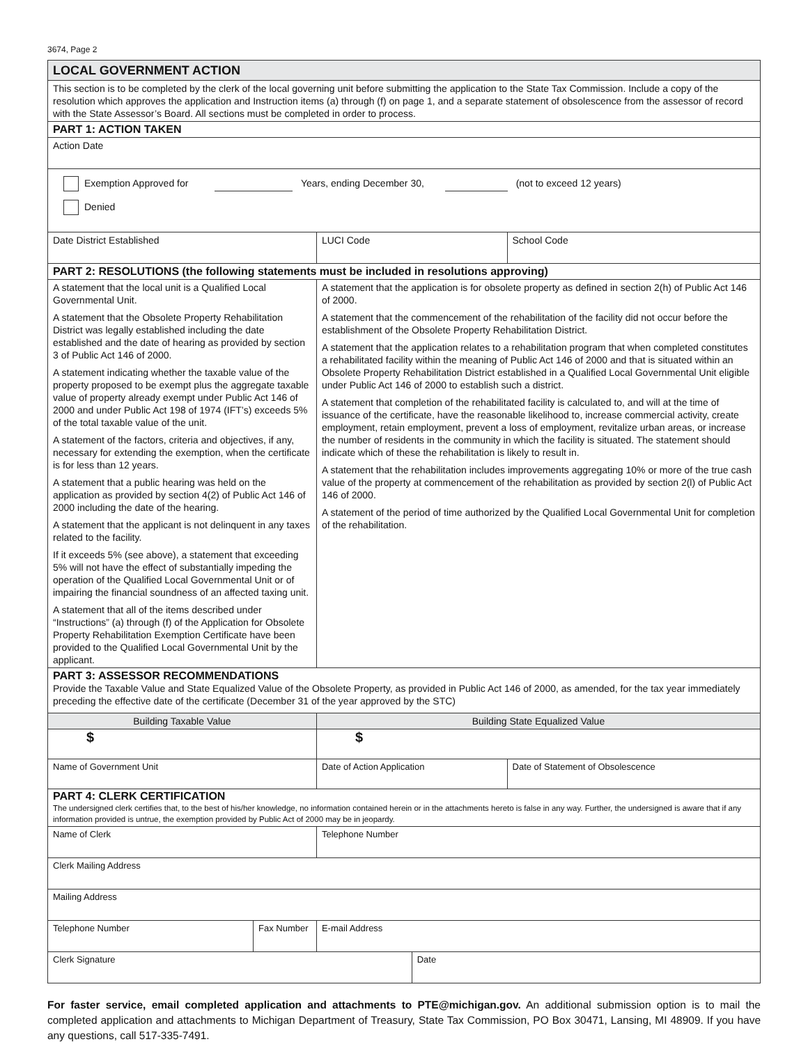3674, Page 2
| LOCAL GOVERNMENT ACTION | | | | | |
| This section is to be completed by the clerk of the local governing unit before submitting the application to the State Tax Commission. Include a copy of the resolution which approves the application and Instruction items (a) through (f) on page 1, and a separate statement of obsolescence from the assessor of record with the State Assessor’s Board. All sections must be completed in order to process. | | | | | |
| PART 1: ACTION TAKEN | | | | | |
| Action Date | | | | | |
| Exemption Approved for Years, ending December 30, (not to exceed 12 years) Denied | | | | | |
| Date District Established | | LUCI Code | | School Code | |
| PART 2: RESOLUTIONS (the following statements must be included in resolutions approving) | | | | | |
| A statement that the local unit is a Qualified Local Governmental Unit. A statement that the Obsolete Property Rehabilitation District was legally established including the date established and the date of hearing as provided by section 3 of Public Act 146 of 2000. A statement indicating whether the taxable value of the property proposed to be exempt plus the aggregate taxable value of property already exempt under Public Act 146 of 2000 and under Public Act 198 of 1974 (IFT’s) exceeds 5% of the total taxable value of the unit. A statement of the factors, criteria and objectives, if any, necessary for extending the exemption, when the certificate is for less than 12 years. A statement that a public hearing was held on the application as provided by section 4(2) of Public Act 146 of 2000 including the date of the hearing. A statement that the applicant is not delinquent in any taxes related to the facility. If it exceeds 5% (see above), a statement that exceeding 5% will not have the effect of substantially impeding the operation of the Qualified Local Governmental Unit or of impairing the financial soundness of an affected taxing unit. A statement that all of the items described under “Instructions” (a) through (f) of the Application for Obsolete Property Rehabilitation Exemption Certificate have been provided to the Qualified Local Governmental Unit by the applicant. | | A statement that the application is for obsolete property as defined in section 2(h) of Public Act 146 of 2000. A statement that the commencement of the rehabilitation of the facility did not occur before the establishment of the Obsolete Property Rehabilitation District. A statement that the application relates to a rehabilitation program that when completed constitutes a rehabilitated facility within the meaning of Public Act 146 of 2000 and that is situated within an Obsolete Property Rehabilitation District established in a Qualified Local Governmental Unit eligible under Public Act 146 of 2000 to establish such a district. A statement that completion of the rehabilitated facility is calculated to, and will at the time of issuance of the certificate, have the reasonable likelihood to, increase commercial activity, create employment, retain employment, prevent a loss of employment, revitalize urban areas, or increase the number of residents in the community in which the facility is situated. The statement should indicate which of these the rehabilitation is likely to result in. A statement that the rehabilitation includes improvements aggregating 10% or more of the true cash value of the property at commencement of the rehabilitation as provided by section 2(l) of Public Act 146 of 2000. A statement of the period of time authorized by the Qualified Local Governmental Unit for completion of the rehabilitation. | | | |
| PART 3: ASSESSOR RECOMMENDATIONS Provide the Taxable Value and State Equalized Value of the Obsolete Property, as provided in Public Act 146 of 2000, as amended, for the tax year immediately preceding the effective date of the certificate (December 31 of the year approved by the STC) | | | | | |
| Building Taxable Value | | Building State Equalized Value | | | |
| $ | | $ | | | |
| Name of Government Unit | | Date of Action Application | | | Date of Statement of Obsolescence |
| PART 4: CLERK CERTIFICATION The undersigned clerk certifies that, to the best of his/her knowledge, no information contained herein or in the attachments hereto is false in any way. Further, the undersigned is aware that if any information provided is untrue, the exemption provided by Public Act of 2000 may be in jeopardy. | | | | | |
| Name of Clerk | | Telephone Number | | | |
| Clerk Mailing Address | | | | | |
| Mailing Address | | | | | |
| Telephone Number | Fax Number | E-mail Address | | | |
| Clerk Signature | | | Date | | |
For faster service, email completed application and attachments to PTE@michigan.gov. An additional submission option is to mail the completed application and attachments to Michigan Department of Treasury, State Tax Commission, PO Box 30471, Lansing, MI 48909. If you have any questions, call 517-335-7491.